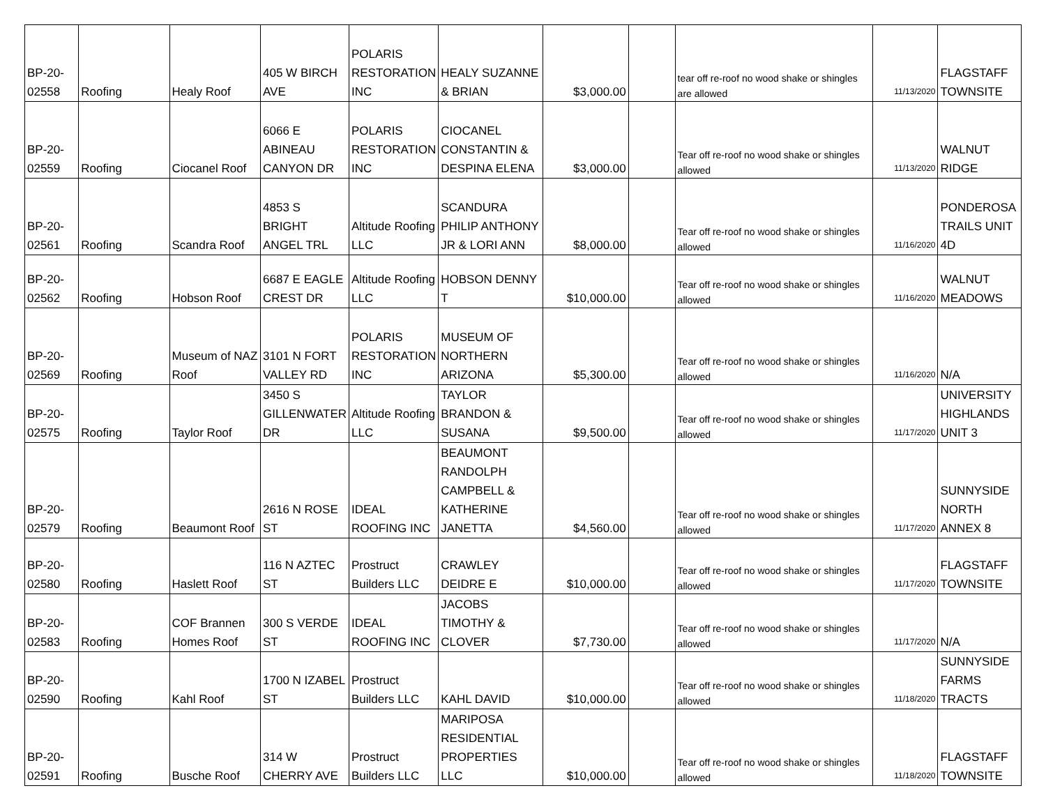| BP-20-02558 | Roofing | Healy Roof | 405 W BIRCH AVE | POLARIS RESTORATION INC | HEALY SUZANNE & BRIAN | $3,000.00 | | tear off re-roof no wood shake or shingles are allowed | 11/13/2020 | FLAGSTAFF TOWNSITE |
| BP-20-02559 | Roofing | Ciocanel Roof | 6066 E ABINEAU CANYON DR | POLARIS RESTORATION INC | CIOCANEL CONSTANTIN & DESPINA ELENA | $3,000.00 | | Tear off re-roof no wood shake or shingles allowed | 11/13/2020 | WALNUT RIDGE |
| BP-20-02561 | Roofing | Scandra Roof | 4853 S BRIGHT ANGEL TRL | Altitude Roofing LLC | SCANDURA PHILIP ANTHONY JR & LORI ANN | $8,000.00 | | Tear off re-roof no wood shake or shingles allowed | 11/16/2020 | PONDEROSA TRAILS UNIT 4D |
| BP-20-02562 | Roofing | Hobson Roof | 6687 E EAGLE CREST DR | Altitude Roofing LLC | HOBSON DENNY T | $10,000.00 | | Tear off re-roof no wood shake or shingles allowed | 11/16/2020 | WALNUT MEADOWS |
| BP-20-02569 | Roofing | Museum of NAZ Roof | 3101 N FORT VALLEY RD | POLARIS RESTORATION INC | MUSEUM OF NORTHERN ARIZONA | $5,300.00 | | Tear off re-roof no wood shake or shingles allowed | 11/16/2020 | N/A |
| BP-20-02575 | Roofing | Taylor Roof | 3450 S GILLENWATER DR | Altitude Roofing LLC | TAYLOR BRANDON & SUSANA | $9,500.00 | | Tear off re-roof no wood shake or shingles allowed | 11/17/2020 | UNIVERSITY HIGHLANDS UNIT 3 |
| BP-20-02579 | Roofing | Beaumont Roof | 2616 N ROSE ST | IDEAL ROOFING INC | BEAUMONT RANDOLPH CAMPBELL & KATHERINE JANETTA | $4,560.00 | | Tear off re-roof no wood shake or shingles allowed | 11/17/2020 | SUNNYSIDE NORTH ANNEX 8 |
| BP-20-02580 | Roofing | Haslett Roof | 116 N AZTEC ST | Prostruct Builders LLC | CRAWLEY DEIDRE E | $10,000.00 | | Tear off re-roof no wood shake or shingles allowed | 11/17/2020 | FLAGSTAFF TOWNSITE |
| BP-20-02583 | Roofing | COF Brannen Homes Roof | 300 S VERDE ST | IDEAL ROOFING INC | JACOBS TIMOTHY & CLOVER | $7,730.00 | | Tear off re-roof no wood shake or shingles allowed | 11/17/2020 | N/A |
| BP-20-02590 | Roofing | Kahl Roof | 1700 N IZABEL ST | Prostruct Builders LLC | KAHL DAVID | $10,000.00 | | Tear off re-roof no wood shake or shingles allowed | 11/18/2020 | SUNNYSIDE FARMS TRACTS |
| BP-20-02591 | Roofing | Busche Roof | 314 W CHERRY AVE | Prostruct Builders LLC | MARIPOSA RESIDENTIAL PROPERTIES LLC | $10,000.00 | | Tear off re-roof no wood shake or shingles allowed | 11/18/2020 | FLAGSTAFF TOWNSITE |